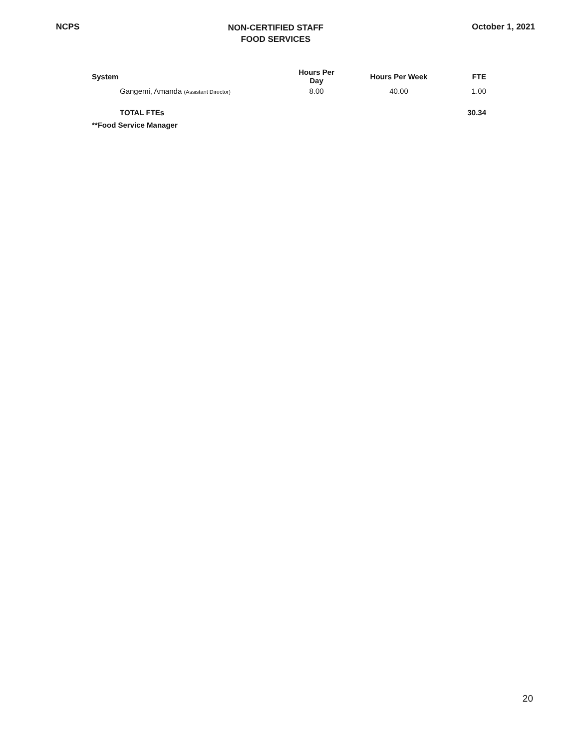NCPS
NON-CERTIFIED STAFF
FOOD SERVICES
October 1, 2021
| System | Hours Per Day | Hours Per Week | FTE |
| --- | --- | --- | --- |
| Gangemi, Amanda (Assistant Director) | 8.00 | 40.00 | 1.00 |
| TOTAL FTEs | | | 30.34 |
| **Food Service Manager | | | |
20